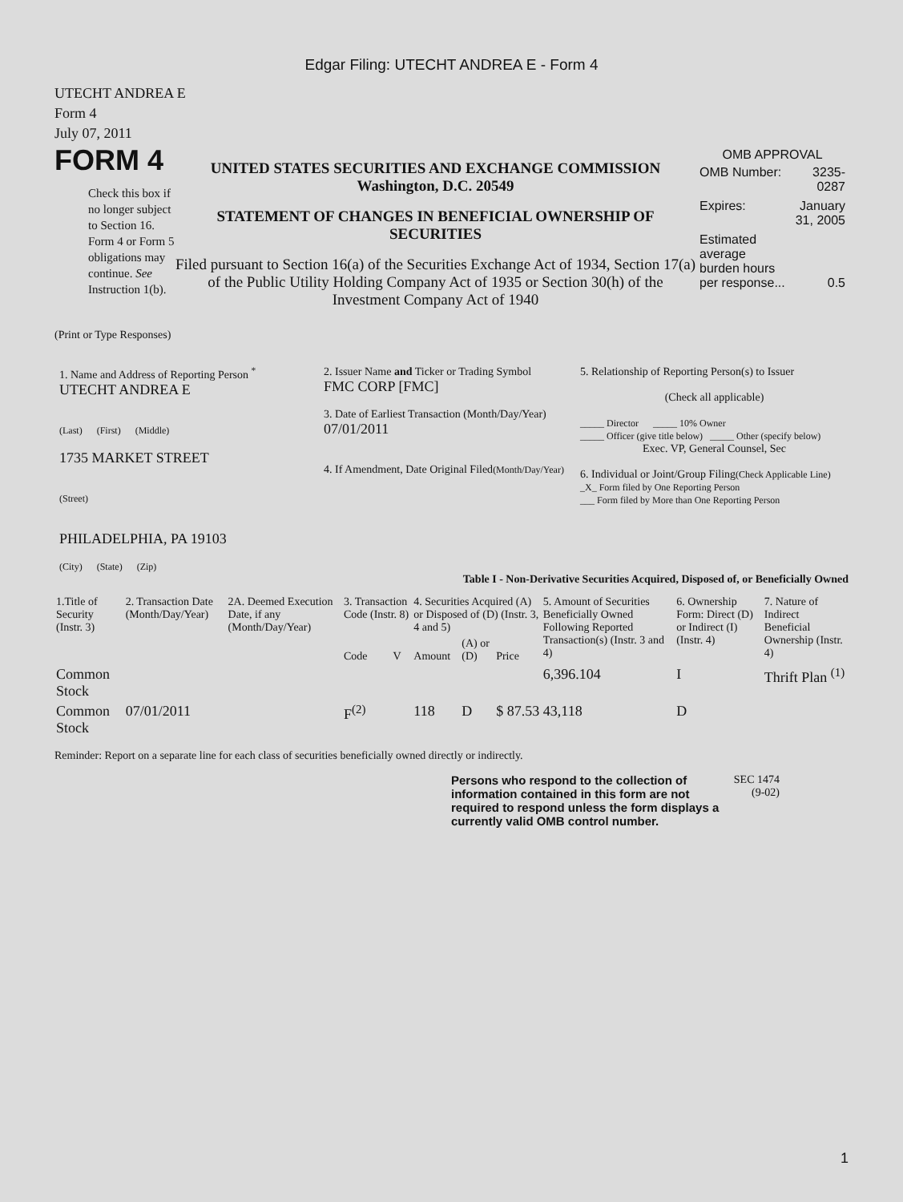Edgar Filing: UTECHT ANDREA E - Form 4
UTECHT ANDREA E
Form 4
July 07, 2011
FORM 4
Check this box if no longer subject to Section 16. Form 4 or Form 5 obligations may continue. See Instruction 1(b).
UNITED STATES SECURITIES AND EXCHANGE COMMISSION
Washington, D.C. 20549
STATEMENT OF CHANGES IN BENEFICIAL OWNERSHIP OF SECURITIES
Filed pursuant to Section 16(a) of the Securities Exchange Act of 1934, Section 17(a) of the Public Utility Holding Company Act of 1935 or Section 30(h) of the Investment Company Act of 1940
OMB APPROVAL
| OMB Number: | 3235-0287 |
| Expires: | January 31, 2005 |
| Estimated average burden hours per response... | 0.5 |
(Print or Type Responses)
1. Name and Address of Reporting Person <sup>*</sup>
UTECHT ANDREA E
(Last) (First) (Middle)
1735 MARKET STREET
(Street)
PHILADELPHIA, PA 19103
(City) (State) (Zip)
2. Issuer Name and Ticker or Trading Symbol
FMC CORP [FMC]
3. Date of Earliest Transaction (Month/Day/Year)
07/01/2011
4. If Amendment, Date Original Filed(Month/Day/Year)
5. Relationship of Reporting Person(s) to Issuer
(Check all applicable)
_____ Director _____ 10% Owner
_____ Officer (give title below) _____ Other (specify below)
Exec. VP, General Counsel, Sec
6. Individual or Joint/Group Filing(Check Applicable Line)
_X_ Form filed by One Reporting Person
___ Form filed by More than One Reporting Person
Table I - Non-Derivative Securities Acquired, Disposed of, or Beneficially Owned
| 1.Title of Security (Instr. 3) | 2. Transaction Date (Month/Day/Year) | 2A. Deemed Execution Date, if any (Month/Day/Year) | 3. Transaction Code (Instr. 8) | | 4. Securities Acquired (A) or Disposed of (D) (Instr. 3, 4 and 5) | | | 5. Amount of Securities Beneficially Owned Following Reported Transaction(s) (Instr. 3 and 4) | 6. Ownership Form: Direct (D) or Indirect (I) (Instr. 4) | 7. Nature of Indirect Beneficial Ownership (Instr. 4) |
| --- | --- | --- | --- | --- | --- | --- | --- | --- | --- | --- |
| | | | Code | V | Amount | (A) or (D) | Price | | | |
| Common Stock | | | | | | | | 6,396.104 | I | Thrift Plan <sup>(1)</sup> |
| Common Stock | 07/01/2011 | | F<sup>(2)</sup> | | 118 | D | $ 87.53 | 43,118 | D | |
Reminder: Report on a separate line for each class of securities beneficially owned directly or indirectly.
Persons who respond to the collection of information contained in this form are not required to respond unless the form displays a currently valid OMB control number.
SEC 1474
(9-02)
1